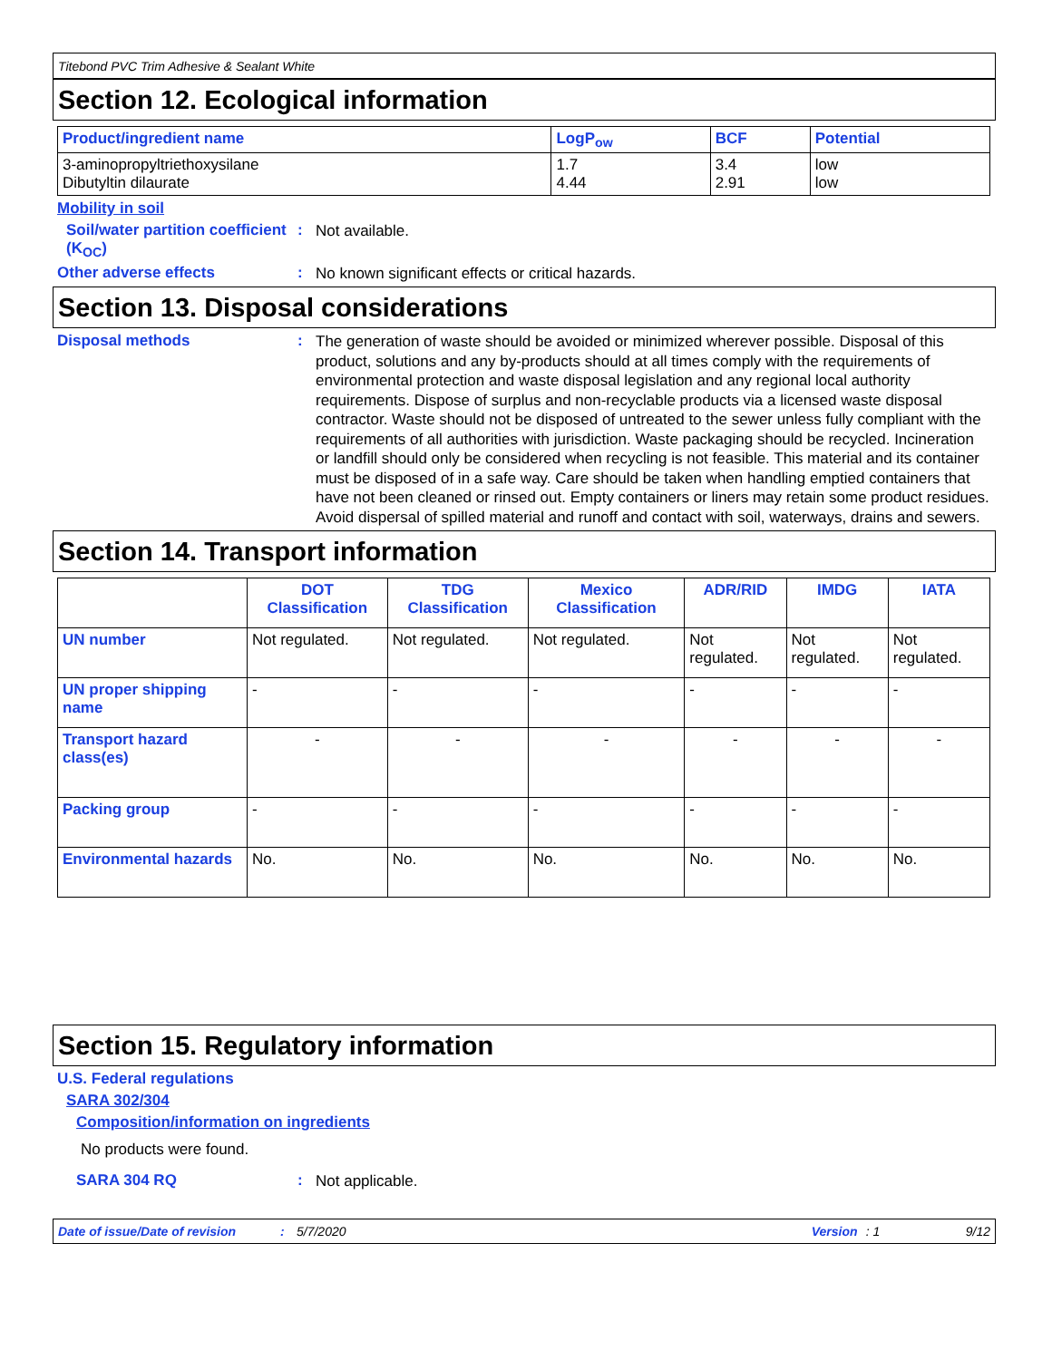Titebond PVC Trim Adhesive & Sealant White
Section 12. Ecological information
| Product/ingredient name | LogP<sub>ow</sub> | BCF | Potential |
| --- | --- | --- | --- |
| 3-aminopropyltriethoxysilane Dibutyltin dilaurate | 1.7 4.44 | 3.4 2.91 | low low |
Mobility in soil
Soil/water partition coefficient (K<sub>OC</sub>)
:
Not available.
Other adverse effects :
No known significant effects or critical hazards.
Section 13. Disposal considerations
Disposal methods :
The generation of waste should be avoided or minimized wherever possible. Disposal of this product, solutions and any by-products should at all times comply with the requirements of environmental protection and waste disposal legislation and any regional local authority requirements. Dispose of surplus and non-recyclable products via a licensed waste disposal contractor. Waste should not be disposed of untreated to the sewer unless fully compliant with the requirements of all authorities with jurisdiction. Waste packaging should be recycled. Incineration or landfill should only be considered when recycling is not feasible. This material and its container must be disposed of in a safe way. Care should be taken when handling emptied containers that have not been cleaned or rinsed out. Empty containers or liners may retain some product residues. Avoid dispersal of spilled material and runoff and contact with soil, waterways, drains and sewers.
Section 14. Transport information
| | DOT Classification | TDG Classification | Mexico Classification | ADR/RID | IMDG | IATA |
| --- | --- | --- | --- | --- | --- | --- |
| UN number | Not regulated. | Not regulated. | Not regulated. | Not regulated. | Not regulated. | Not regulated. |
| UN proper shipping name | - | - | - | - | - | - |
| Transport hazard class(es) | - | - | - | - | - | - |
| Packing group | - | - | - | - | - | - |
| Environmental hazards | No. | No. | No. | No. | No. | No. |
Section 15. Regulatory information
U.S. Federal regulations
SARA 302/304
Composition/information on ingredients
No products were found.
SARA 304 RQ :
Not applicable.
Date of issue/Date of revision: 5/7/2020 Version: 1 9/12